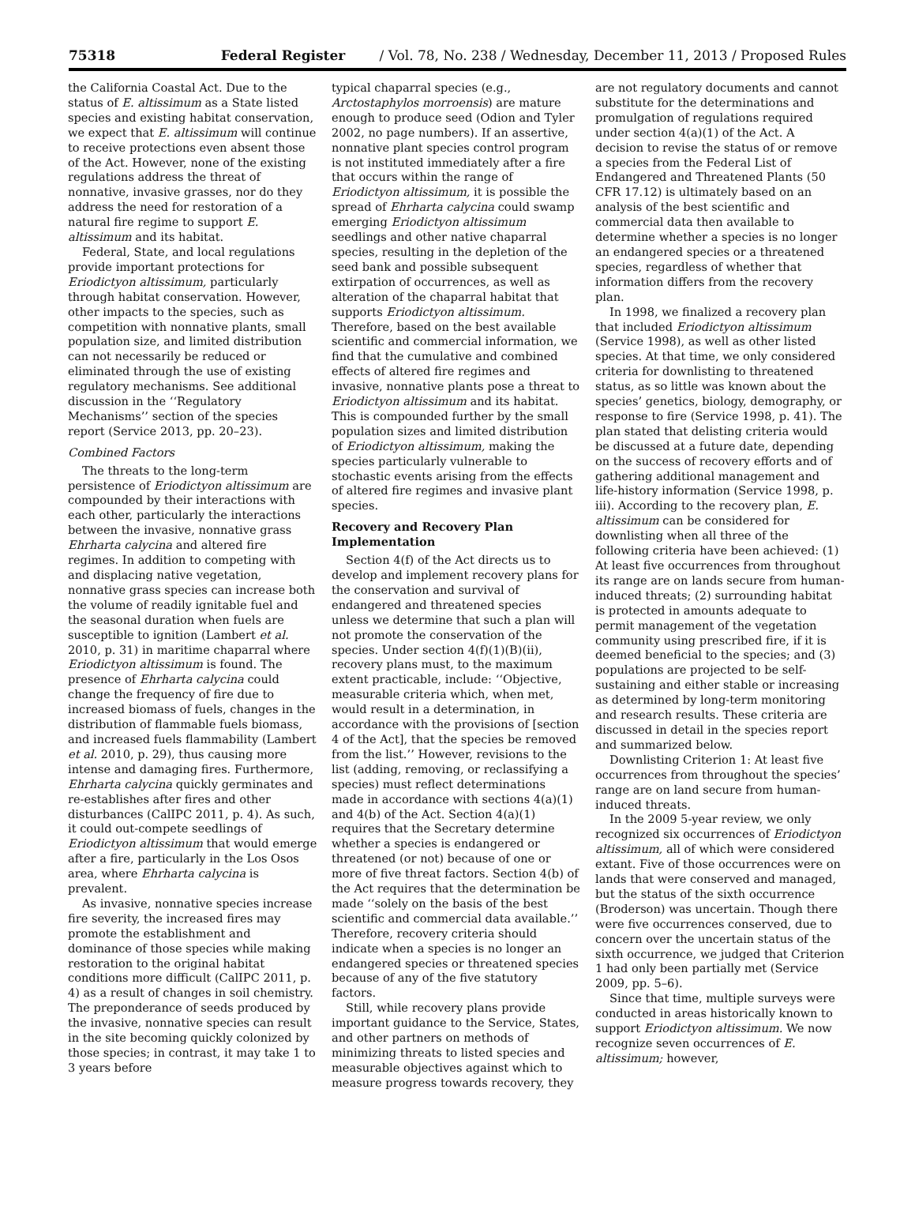75318 Federal Register / Vol. 78, No. 238 / Wednesday, December 11, 2013 / Proposed Rules
the California Coastal Act. Due to the status of E. altissimum as a State listed species and existing habitat conservation, we expect that E. altissimum will continue to receive protections even absent those of the Act. However, none of the existing regulations address the threat of nonnative, invasive grasses, nor do they address the need for restoration of a natural fire regime to support E. altissimum and its habitat.
Federal, State, and local regulations provide important protections for Eriodictyon altissimum, particularly through habitat conservation. However, other impacts to the species, such as competition with nonnative plants, small population size, and limited distribution can not necessarily be reduced or eliminated through the use of existing regulatory mechanisms. See additional discussion in the ‘‘Regulatory Mechanisms’’ section of the species report (Service 2013, pp. 20–23).
Combined Factors
The threats to the long-term persistence of Eriodictyon altissimum are compounded by their interactions with each other, particularly the interactions between the invasive, nonnative grass Ehrharta calycina and altered fire regimes. In addition to competing with and displacing native vegetation, nonnative grass species can increase both the volume of readily ignitable fuel and the seasonal duration when fuels are susceptible to ignition (Lambert et al. 2010, p. 31) in maritime chaparral where Eriodictyon altissimum is found. The presence of Ehrharta calycina could change the frequency of fire due to increased biomass of fuels, changes in the distribution of flammable fuels biomass, and increased fuels flammability (Lambert et al. 2010, p. 29), thus causing more intense and damaging fires. Furthermore, Ehrharta calycina quickly germinates and re-establishes after fires and other disturbances (CalIPC 2011, p. 4). As such, it could out-compete seedlings of Eriodictyon altissimum that would emerge after a fire, particularly in the Los Osos area, where Ehrharta calycina is prevalent.
As invasive, nonnative species increase fire severity, the increased fires may promote the establishment and dominance of those species while making restoration to the original habitat conditions more difficult (CalIPC 2011, p. 4) as a result of changes in soil chemistry. The preponderance of seeds produced by the invasive, nonnative species can result in the site becoming quickly colonized by those species; in contrast, it may take 1 to 3 years before
typical chaparral species (e.g., Arctostaphylos morroensis) are mature enough to produce seed (Odion and Tyler 2002, no page numbers). If an assertive, nonnative plant species control program is not instituted immediately after a fire that occurs within the range of Eriodictyon altissimum, it is possible the spread of Ehrharta calycina could swamp emerging Eriodictyon altissimum seedlings and other native chaparral species, resulting in the depletion of the seed bank and possible subsequent extirpation of occurrences, as well as alteration of the chaparral habitat that supports Eriodictyon altissimum. Therefore, based on the best available scientific and commercial information, we find that the cumulative and combined effects of altered fire regimes and invasive, nonnative plants pose a threat to Eriodictyon altissimum and its habitat. This is compounded further by the small population sizes and limited distribution of Eriodictyon altissimum, making the species particularly vulnerable to stochastic events arising from the effects of altered fire regimes and invasive plant species.
Recovery and Recovery Plan Implementation
Section 4(f) of the Act directs us to develop and implement recovery plans for the conservation and survival of endangered and threatened species unless we determine that such a plan will not promote the conservation of the species. Under section 4(f)(1)(B)(ii), recovery plans must, to the maximum extent practicable, include: ‘‘Objective, measurable criteria which, when met, would result in a determination, in accordance with the provisions of [section 4 of the Act], that the species be removed from the list.’’ However, revisions to the list (adding, removing, or reclassifying a species) must reflect determinations made in accordance with sections 4(a)(1) and 4(b) of the Act. Section 4(a)(1) requires that the Secretary determine whether a species is endangered or threatened (or not) because of one or more of five threat factors. Section 4(b) of the Act requires that the determination be made ‘‘solely on the basis of the best scientific and commercial data available.’’ Therefore, recovery criteria should indicate when a species is no longer an endangered species or threatened species because of any of the five statutory factors.
Still, while recovery plans provide important guidance to the Service, States, and other partners on methods of minimizing threats to listed species and measurable objectives against which to measure progress towards recovery, they
are not regulatory documents and cannot substitute for the determinations and promulgation of regulations required under section 4(a)(1) of the Act. A decision to revise the status of or remove a species from the Federal List of Endangered and Threatened Plants (50 CFR 17.12) is ultimately based on an analysis of the best scientific and commercial data then available to determine whether a species is no longer an endangered species or a threatened species, regardless of whether that information differs from the recovery plan.
In 1998, we finalized a recovery plan that included Eriodictyon altissimum (Service 1998), as well as other listed species. At that time, we only considered criteria for downlisting to threatened status, as so little was known about the species’ genetics, biology, demography, or response to fire (Service 1998, p. 41). The plan stated that delisting criteria would be discussed at a future date, depending on the success of recovery efforts and of gathering additional management and life-history information (Service 1998, p. iii). According to the recovery plan, E. altissimum can be considered for downlisting when all three of the following criteria have been achieved: (1) At least five occurrences from throughout its range are on lands secure from human-induced threats; (2) surrounding habitat is protected in amounts adequate to permit management of the vegetation community using prescribed fire, if it is deemed beneficial to the species; and (3) populations are projected to be self-sustaining and either stable or increasing as determined by long-term monitoring and research results. These criteria are discussed in detail in the species report and summarized below.
Downlisting Criterion 1: At least five occurrences from throughout the species’ range are on land secure from human-induced threats.
In the 2009 5-year review, we only recognized six occurrences of Eriodictyon altissimum, all of which were considered extant. Five of those occurrences were on lands that were conserved and managed, but the status of the sixth occurrence (Broderson) was uncertain. Though there were five occurrences conserved, due to concern over the uncertain status of the sixth occurrence, we judged that Criterion 1 had only been partially met (Service 2009, pp. 5–6).
Since that time, multiple surveys were conducted in areas historically known to support Eriodictyon altissimum. We now recognize seven occurrences of E. altissimum; however,